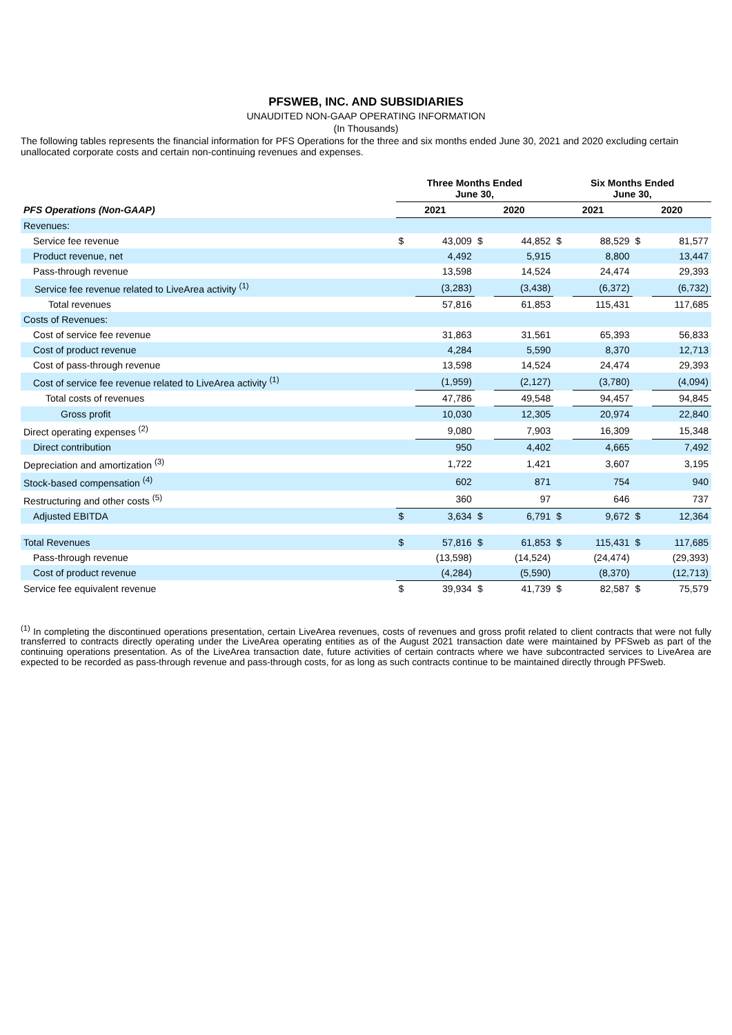PFSWEB, INC. AND SUBSIDIARIES
UNAUDITED NON-GAAP OPERATING INFORMATION
(In Thousands)
The following tables represents the financial information for PFS Operations for the three and six months ended June 30, 2021 and 2020 excluding certain unallocated corporate costs and certain non-continuing revenues and expenses.
| | Three Months Ended June 30, | | | | Six Months Ended June 30, | | | |
| --- | --- | --- | --- | --- | --- | --- | --- | --- |
| PFS Operations (Non-GAAP) | 2021 | | 2020 | | 2021 | | 2020 | |
| Revenues: | | | | | | | | |
| Service fee revenue | $ | 43,009 | $ | 44,852 | $ | 88,529 | $ | 81,577 |
| Product revenue, net | | 4,492 | | 5,915 | | 8,800 | | 13,447 |
| Pass-through revenue | | 13,598 | | 14,524 | | 24,474 | | 29,393 |
| Service fee revenue related to LiveArea activity <sup>(1)</sup> | | (3,283) | | (3,438) | | (6,372) | | (6,732) |
| Total revenues | | 57,816 | | 61,853 | | 115,431 | | 117,685 |
| Costs of Revenues: | | | | | | | | |
| Cost of service fee revenue | | 31,863 | | 31,561 | | 65,393 | | 56,833 |
| Cost of product revenue | | 4,284 | | 5,590 | | 8,370 | | 12,713 |
| Cost of pass-through revenue | | 13,598 | | 14,524 | | 24,474 | | 29,393 |
| Cost of service fee revenue related to LiveArea activity <sup>(1)</sup> | | (1,959) | | (2,127) | | (3,780) | | (4,094) |
| Total costs of revenues | | 47,786 | | 49,548 | | 94,457 | | 94,845 |
| Gross profit | | 10,030 | | 12,305 | | 20,974 | | 22,840 |
| Direct operating expenses <sup>(2)</sup> | | 9,080 | | 7,903 | | 16,309 | | 15,348 |
| Direct contribution | | 950 | | 4,402 | | 4,665 | | 7,492 |
| Depreciation and amortization <sup>(3)</sup> | | 1,722 | | 1,421 | | 3,607 | | 3,195 |
| Stock-based compensation <sup>(4)</sup> | | 602 | | 871 | | 754 | | 940 |
| Restructuring and other costs <sup>(5)</sup> | | 360 | | 97 | | 646 | | 737 |
| Adjusted EBITDA | $ | 3,634 | $ | 6,791 | $ | 9,672 | $ | 12,364 |
| Total Revenues | $ | 57,816 | $ | 61,853 | $ | 115,431 | $ | 117,685 |
| Pass-through revenue | | (13,598) | | (14,524) | | (24,474) | | (29,393) |
| Cost of product revenue | | (4,284) | | (5,590) | | (8,370) | | (12,713) |
| Service fee equivalent revenue | $ | 39,934 | $ | 41,739 | $ | 82,587 | $ | 75,579 |
<sup>(1)</sup> In completing the discontinued operations presentation, certain LiveArea revenues, costs of revenues and gross profit related to client contracts that were not fully transferred to contracts directly operating under the LiveArea operating entities as of the August 2021 transaction date were maintained by PFSweb as part of the continuing operations presentation. As of the LiveArea transaction date, future activities of certain contracts where we have subcontracted services to LiveArea are expected to be recorded as pass-through revenue and pass-through costs, for as long as such contracts continue to be maintained directly through PFSweb.